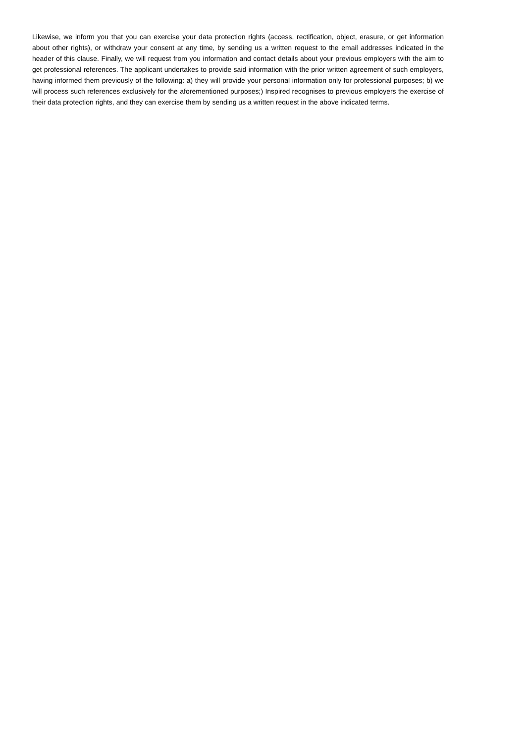Likewise, we inform you that you can exercise your data protection rights (access, rectification, object, erasure, or get information about other rights), or withdraw your consent at any time, by sending us a written request to the email addresses indicated in the header of this clause. Finally, we will request from you information and contact details about your previous employers with the aim to get professional references. The applicant undertakes to provide said information with the prior written agreement of such employers, having informed them previously of the following: a) they will provide your personal information only for professional purposes; b) we will process such references exclusively for the aforementioned purposes;) Inspired recognises to previous employers the exercise of their data protection rights, and they can exercise them by sending us a written request in the above indicated terms.